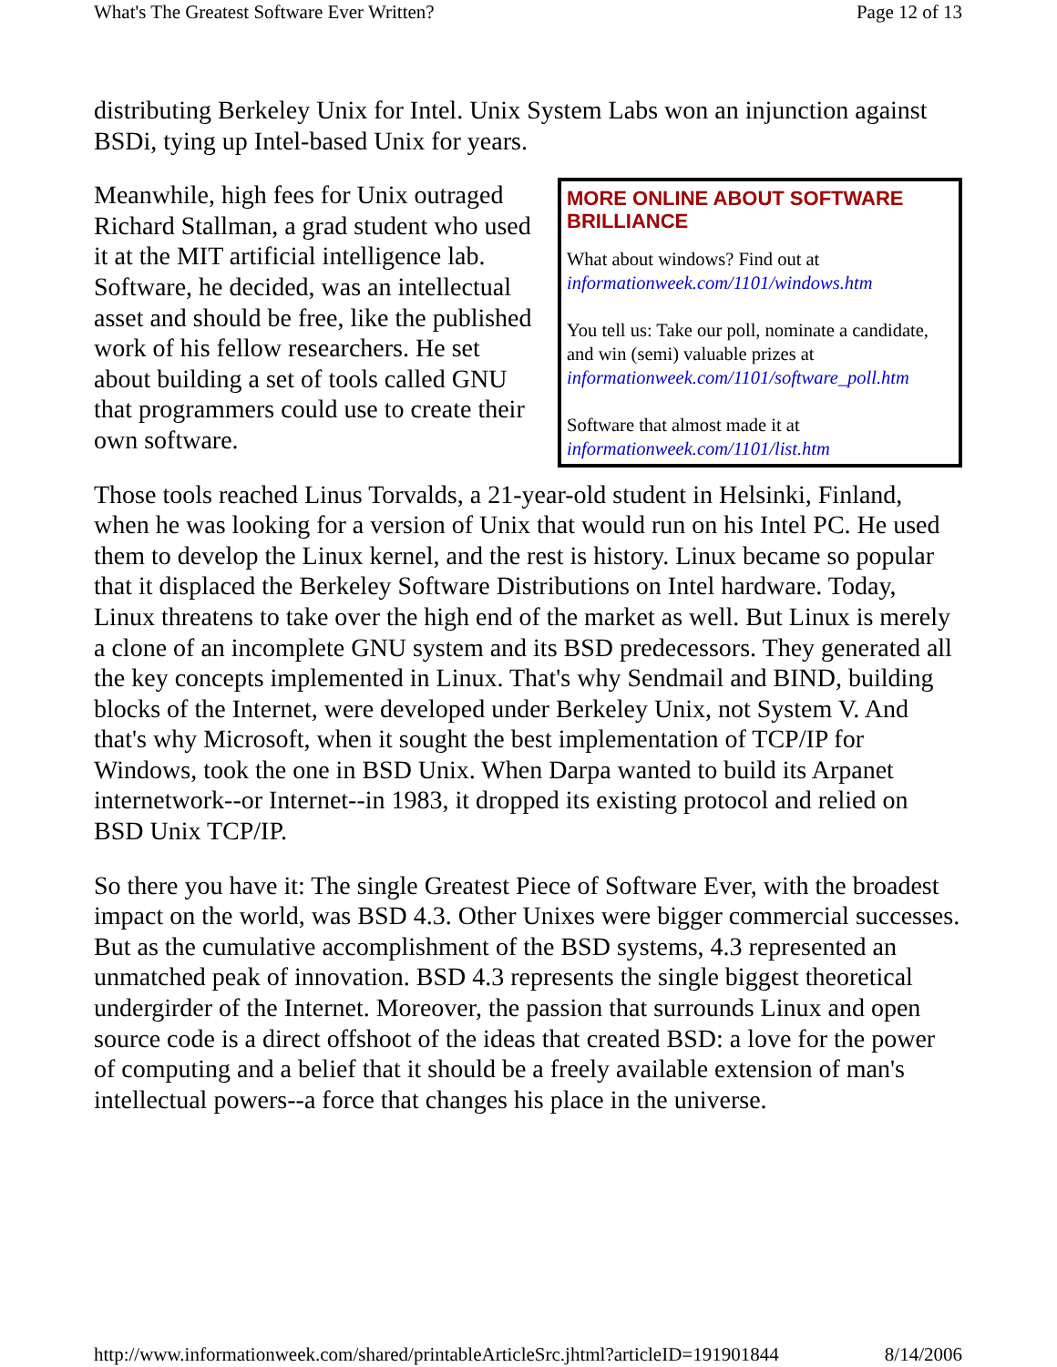What's The Greatest Software Ever Written? Page 12 of 13
distributing Berkeley Unix for Intel. Unix System Labs won an injunction against BSDi, tying up Intel-based Unix for years.
MORE ONLINE ABOUT SOFTWARE BRILLIANCE
What about windows? Find out at
informationweek.com/1101/windows.htm
You tell us: Take our poll, nominate a candidate, and win (semi) valuable prizes at informationweek.com/1101/software_poll.htm
Software that almost made it at
informationweek.com/1101/list.htm
Meanwhile, high fees for Unix outraged Richard Stallman, a grad student who used it at the MIT artificial intelligence lab. Software, he decided, was an intellectual asset and should be free, like the published work of his fellow researchers. He set about building a set of tools called GNU that programmers could use to create their own software.
Those tools reached Linus Torvalds, a 21-year-old student in Helsinki, Finland, when he was looking for a version of Unix that would run on his Intel PC. He used them to develop the Linux kernel, and the rest is history. Linux became so popular that it displaced the Berkeley Software Distributions on Intel hardware. Today, Linux threatens to take over the high end of the market as well. But Linux is merely a clone of an incomplete GNU system and its BSD predecessors. They generated all the key concepts implemented in Linux. That's why Sendmail and BIND, building blocks of the Internet, were developed under Berkeley Unix, not System V. And that's why Microsoft, when it sought the best implementation of TCP/IP for Windows, took the one in BSD Unix. When Darpa wanted to build its Arpanet internetwork--or Internet--in 1983, it dropped its existing protocol and relied on BSD Unix TCP/IP.
So there you have it: The single Greatest Piece of Software Ever, with the broadest impact on the world, was BSD 4.3. Other Unixes were bigger commercial successes. But as the cumulative accomplishment of the BSD systems, 4.3 represented an unmatched peak of innovation. BSD 4.3 represents the single biggest theoretical undergirder of the Internet. Moreover, the passion that surrounds Linux and open source code is a direct offshoot of the ideas that created BSD: a love for the power of computing and a belief that it should be a freely available extension of man's intellectual powers--a force that changes his place in the universe.
http://www.informationweek.com/shared/printableArticleSrc.jhtml?articleID=191901844 8/14/2006